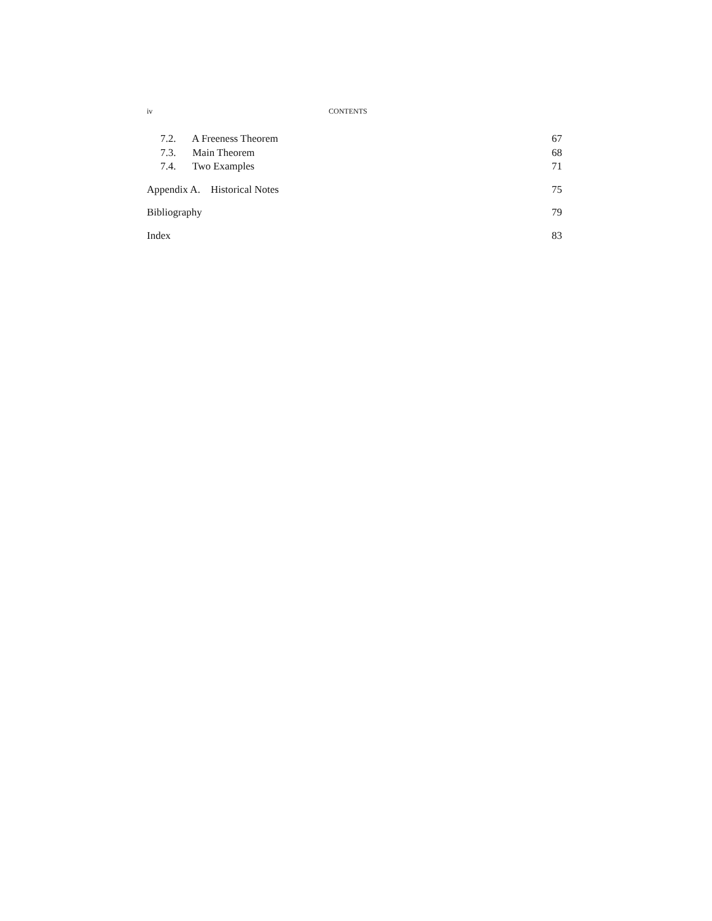iv CONTENTS
7.2. A Freeness Theorem 67
7.3. Main Theorem 68
7.4. Two Examples 71
Appendix A. Historical Notes 75
Bibliography 79
Index 83